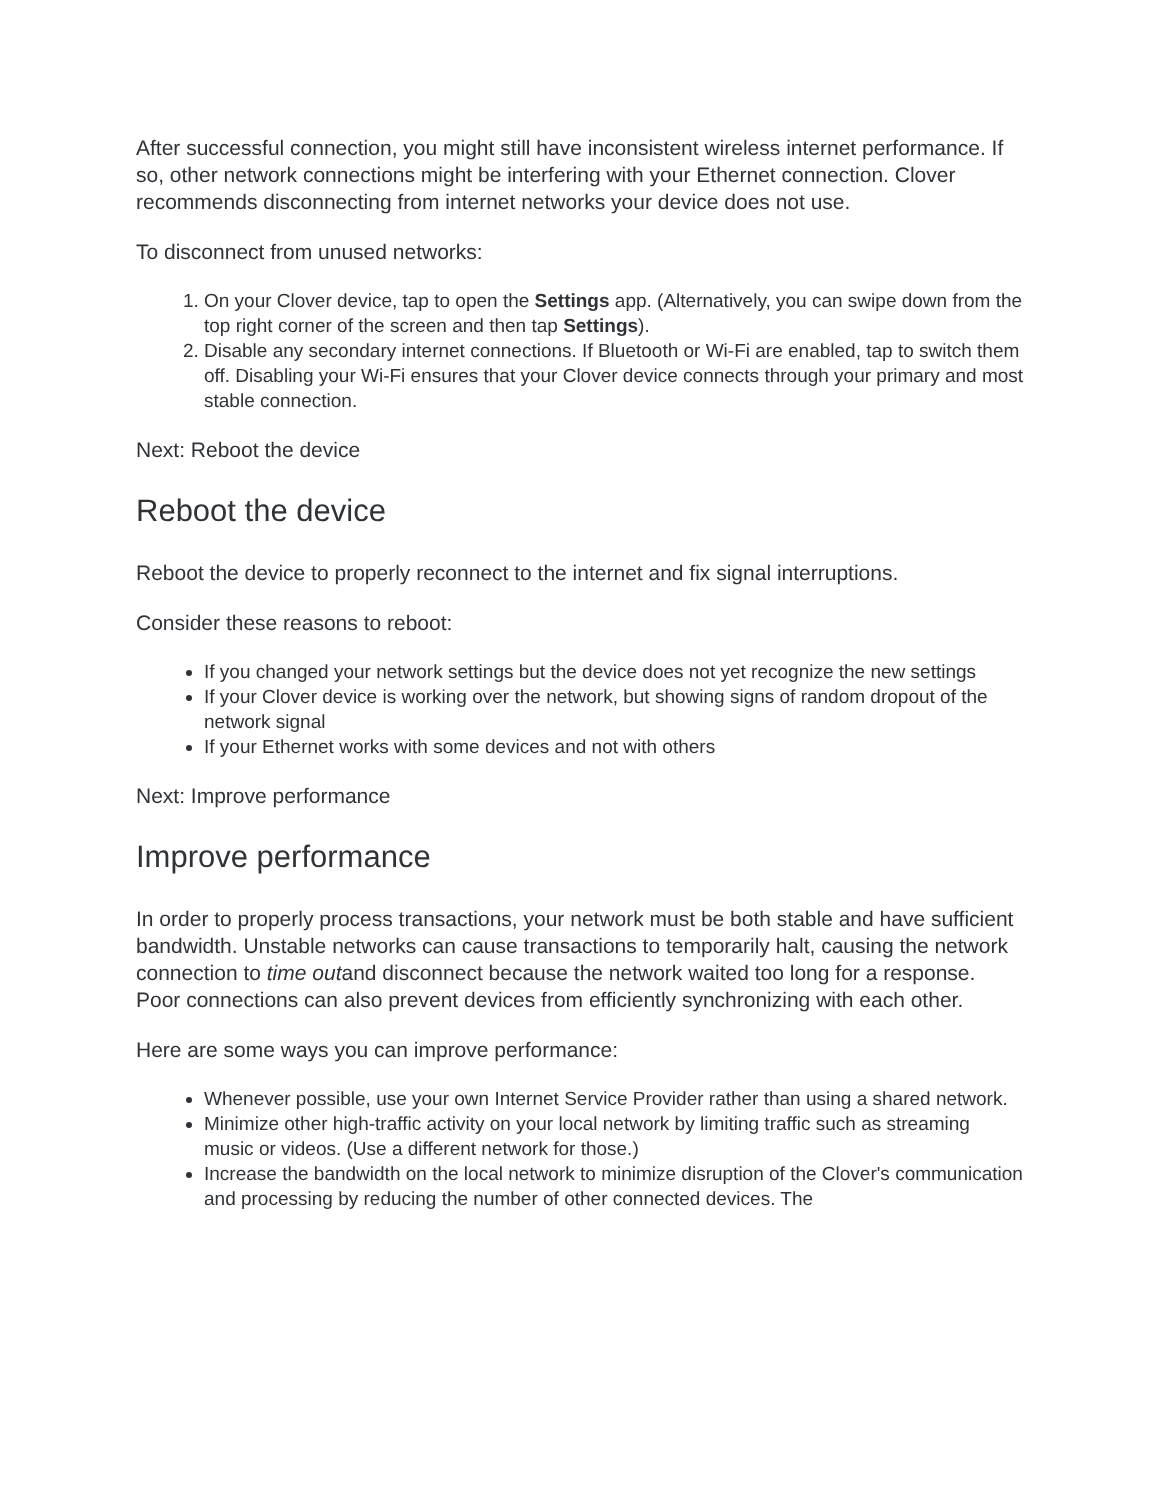After successful connection, you might still have inconsistent wireless internet performance. If so, other network connections might be interfering with your Ethernet connection. Clover recommends disconnecting from internet networks your device does not use.
To disconnect from unused networks:
1. On your Clover device, tap to open the Settings app. (Alternatively, you can swipe down from the top right corner of the screen and then tap Settings).
2. Disable any secondary internet connections. If Bluetooth or Wi-Fi are enabled, tap to switch them off. Disabling your Wi-Fi ensures that your Clover device connects through your primary and most stable connection.
Next: Reboot the device
Reboot the device
Reboot the device to properly reconnect to the internet and fix signal interruptions.
Consider these reasons to reboot:
If you changed your network settings but the device does not yet recognize the new settings
If your Clover device is working over the network, but showing signs of random dropout of the network signal
If your Ethernet works with some devices and not with others
Next: Improve performance
Improve performance
In order to properly process transactions, your network must be both stable and have sufficient bandwidth. Unstable networks can cause transactions to temporarily halt, causing the network connection to time outand disconnect because the network waited too long for a response. Poor connections can also prevent devices from efficiently synchronizing with each other.
Here are some ways you can improve performance:
Whenever possible, use your own Internet Service Provider rather than using a shared network.
Minimize other high-traffic activity on your local network by limiting traffic such as streaming music or videos. (Use a different network for those.)
Increase the bandwidth on the local network to minimize disruption of the Clover's communication and processing by reducing the number of other connected devices. The